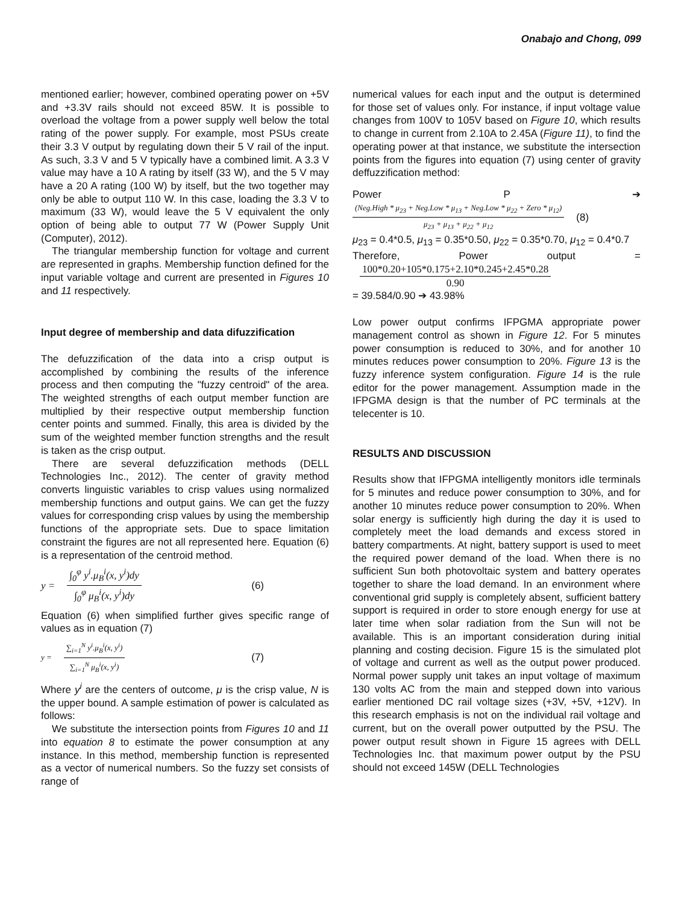Onabajo and Chong, 099
mentioned earlier; however, combined operating power on +5V and +3.3V rails should not exceed 85W. It is possible to overload the voltage from a power supply well below the total rating of the power supply. For example, most PSUs create their 3.3 V output by regulating down their 5 V rail of the input. As such, 3.3 V and 5 V typically have a combined limit. A 3.3 V value may have a 10 A rating by itself (33 W), and the 5 V may have a 20 A rating (100 W) by itself, but the two together may only be able to output 110 W. In this case, loading the 3.3 V to maximum (33 W), would leave the 5 V equivalent the only option of being able to output 77 W (Power Supply Unit (Computer), 2012).
The triangular membership function for voltage and current are represented in graphs. Membership function defined for the input variable voltage and current are presented in Figures 10 and 11 respectively.
Input degree of membership and data difuzzification
The defuzzification of the data into a crisp output is accomplished by combining the results of the inference process and then computing the "fuzzy centroid" of the area. The weighted strengths of each output member function are multiplied by their respective output membership function center points and summed. Finally, this area is divided by the sum of the weighted member function strengths and the result is taken as the crisp output.
There are several defuzzification methods (DELL Technologies Inc., 2012). The center of gravity method converts linguistic variables to crisp values using normalized membership functions and output gains. We can get the fuzzy values for corresponding crisp values by using the membership functions of the appropriate sets. Due to space limitation constraint the figures are not all represented here. Equation (6) is a representation of the centroid method.
y = ∫<sub>0</sub><sup>φ</sup> y<sup>i</sup>.μ<sub>B</sub><sup>i</sup>(x, y<sup>i</sup>)dy ∫<sub>0</sub><sup>φ</sup> μ<sub>B</sub><sup>i</sup>(x, y<sup>i</sup>)dy (6)
Equation (6) when simplified further gives specific range of values as in equation (7)
y = ∑<sub>i=1</sub><sup>N</sup> y<sup>i</sup>.μ<sub>B</sub><sup>i</sup>(x, y<sup>i</sup>) ∑<sub>i=1</sub><sup>N</sup> μ<sub>B</sub><sup>i</sup>(x, y<sup>i</sup>) (7)
Where y<sup>i</sup> are the centers of outcome, μ is the crisp value, N is the upper bound. A sample estimation of power is calculated as follows:
We substitute the intersection points from Figures 10 and 11 into equation 8 to estimate the power consumption at any instance. In this method, membership function is represented as a vector of numerical numbers. So the fuzzy set consists of range of
numerical values for each input and the output is determined for those set of values only. For instance, if input voltage value changes from 100V to 105V based on Figure 10, which results to change in current from 2.10A to 2.45A (Figure 11), to find the operating power at that instance, we substitute the intersection points from the figures into equation (7) using center of gravity deffuzzification method:
Power P ➔
(Neg.High * μ<sub>23</sub> + Neg.Low * μ<sub>13</sub> + Neg.Low * μ<sub>22</sub> + Zero * μ<sub>12</sub>) μ<sub>23</sub> + μ<sub>13</sub> + μ<sub>22</sub> + μ<sub>12</sub> (8)
μ<sub>23</sub> = 0.4*0.5, μ<sub>13</sub> = 0.35*0.50, μ<sub>22</sub> = 0.35*0.70, μ<sub>12</sub> = 0.4*0.7
Therefore, Power output =
100*0.20+105*0.175+2.10*0.245+2.45*0.28 0.90
= 39.584/0.90 ➔ 43.98%
Low power output confirms IFPGMA appropriate power management control as shown in Figure 12. For 5 minutes power consumption is reduced to 30%, and for another 10 minutes reduces power consumption to 20%. Figure 13 is the fuzzy inference system configuration. Figure 14 is the rule editor for the power management. Assumption made in the IFPGMA design is that the number of PC terminals at the telecenter is 10.
RESULTS AND DISCUSSION
Results show that IFPGMA intelligently monitors idle terminals for 5 minutes and reduce power consumption to 30%, and for another 10 minutes reduce power consumption to 20%. When solar energy is sufficiently high during the day it is used to completely meet the load demands and excess stored in battery compartments. At night, battery support is used to meet the required power demand of the load. When there is no sufficient Sun both photovoltaic system and battery operates together to share the load demand. In an environment where conventional grid supply is completely absent, sufficient battery support is required in order to store enough energy for use at later time when solar radiation from the Sun will not be available. This is an important consideration during initial planning and costing decision. Figure 15 is the simulated plot of voltage and current as well as the output power produced. Normal power supply unit takes an input voltage of maximum 130 volts AC from the main and stepped down into various earlier mentioned DC rail voltage sizes (+3V, +5V, +12V). In this research emphasis is not on the individual rail voltage and current, but on the overall power outputted by the PSU. The power output result shown in Figure 15 agrees with DELL Technologies Inc. that maximum power output by the PSU should not exceed 145W (DELL Technologies